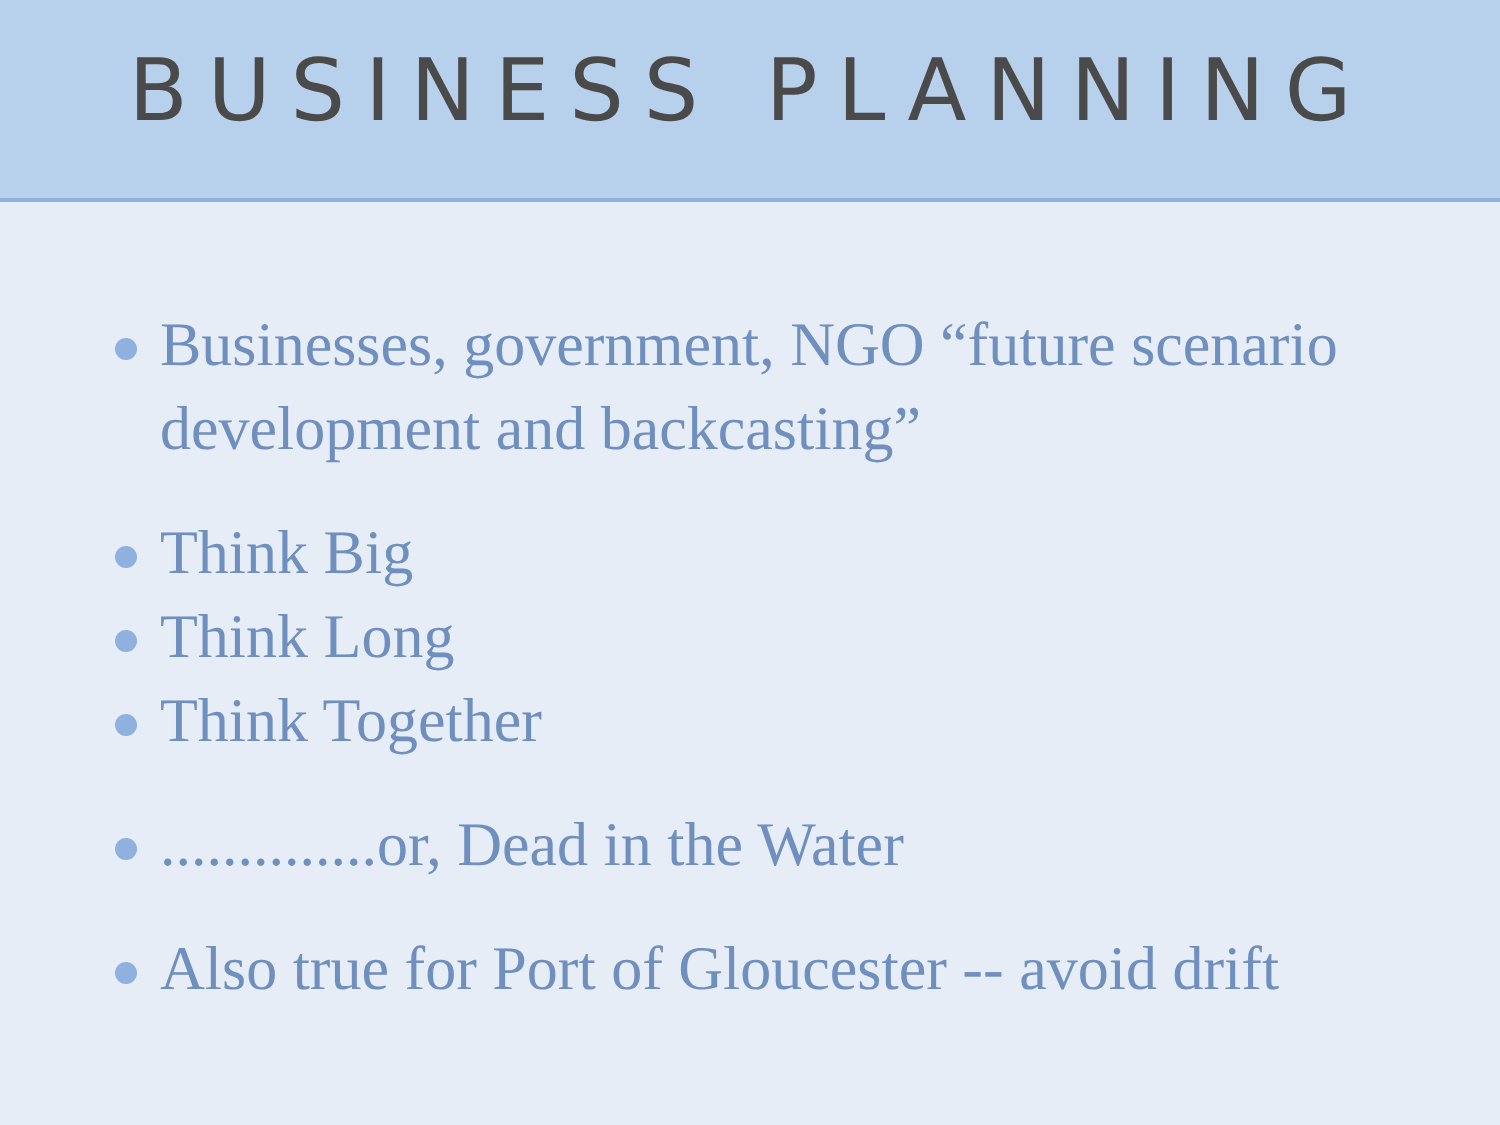BUSINESS PLANNING
Businesses, government, NGO “future scenario development and backcasting”
Think Big
Think Long
Think Together
..............or, Dead in the Water
Also true for Port of Gloucester -- avoid drift